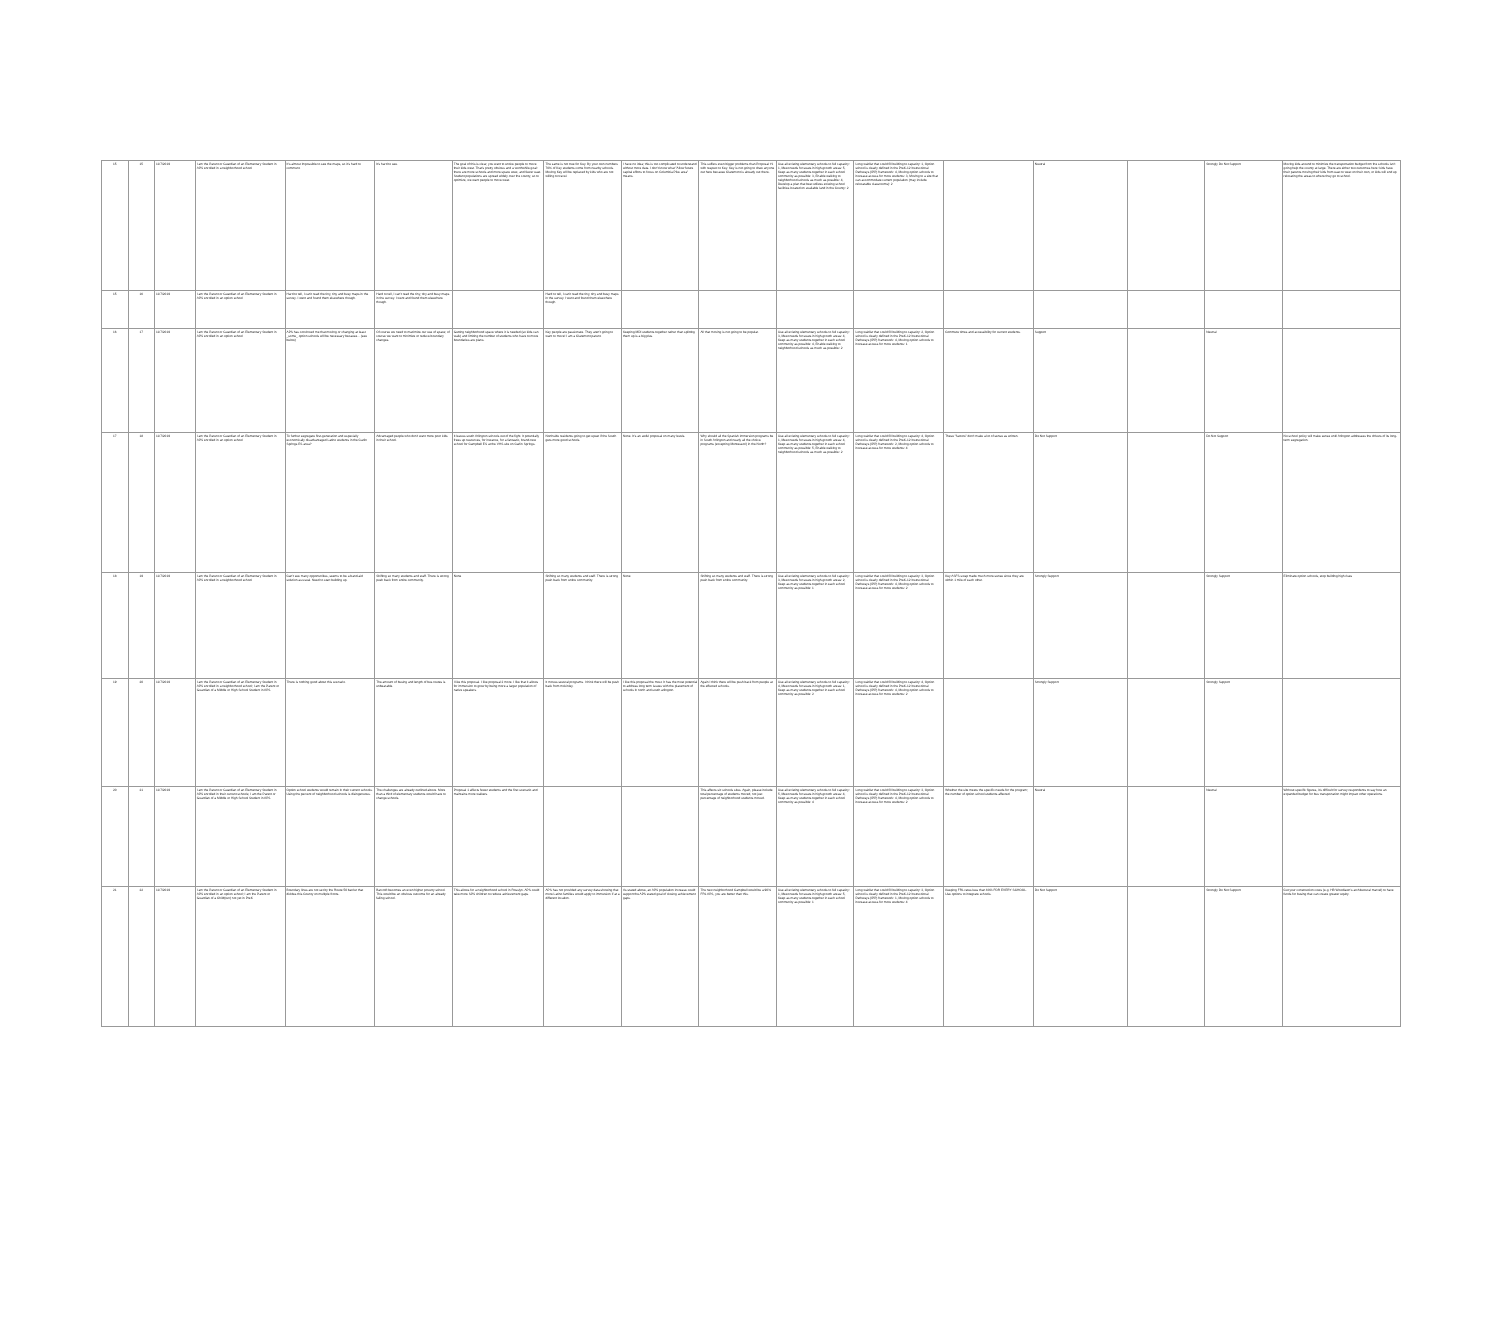| 15 | 15 | 11/7/2019 | I am the Parent or Guardian of an Elementary Student in APS enrolled in a neighborhood school | It's almost impossible to see the maps, so it's hard to comment. | It's hard to see. | The goal of this is clear, you want to entice people to move their kids west. That's pretty obvious and a worthwhile goal: there are more schools and more space west, and fewer east. Student populations are spread widely over the county, so to optimize, we want people to move west. | The same is not true for Key. By your own numbers 70% of Key students come from nearby schools. Moving Key will be replaced by kids who are not willing to travel. | I have no idea; this is too complicated to understand without more data. I don't know what "Allow future capital efforts to focus on Columbia Pike area" means. | This suffers even bigger problems than Proposal #1 with respect to Key. Key is not going to draw anyone out here because Claremont is already out there. | Use all existing elementary schools to full capacity: 1, Meet needs for seats in high-growth areas: 5, Keep as many students together in each school community as possible: 3, Enable walking to neighborhood schools as much as possible: 4, Develop a plan that best utilizes existing school facilities located on available land in the County: 2 | Long waitlist that could fill building to capacity: 1, Option school is clearly defined in the PreK-12 Instructional Pathways (IPP) framework: 4, Moving option schools to increase access for more students: 3, Moving to a site that can accommodate current population (may include relocatable classrooms): 2 | | Neutral | | Strongly Do Not Support | Moving kids around to minimize the transportation budget from the schools isn't going help the county at large. There are either two outcomes here: kids have their parents moving their kids from east to west on their own, or kids will end up relocating the areas to where they go to school. |
| 15 | 16 | 11/7/2019 | I am the Parent or Guardian of an Elementary Student in APS enrolled in an option school | Hard to tell, I can't read the tiny, tiny and busy maps in the survey. I went and found them elsewhere though. | Hard to tell, I can't read the tiny, tiny and busy maps in the survey. I went and found them elsewhere though. | | Hard to tell, I can't read the tiny, tiny and busy maps in the survey. I went and found them elsewhere though. | | | | | | | | | |
| 16 | 17 | 11/7/2019 | I am the Parent or Guardian of an Elementary Student in APS enrolled in an option school | APS has convinced me that moving or changing at least _some_ option schools will be necessary because... (see below) | Of course we need to maximize our use of space; of course we want to minimize or reduce boundary changes. | Getting neighborhood space where it is needed (so kids can walk) and limiting the number of students who have to move boundaries are plans. | Key people are passionate. They aren't going to want to move! I am a Claremont parent. | Keeping MDI students together rather than splitting them up is a big plus. | All that moving is not going to be popular. | Use all existing elementary schools to full capacity: 3, Meet needs for seats in high-growth areas: 4, Keep as many students together in each school community as possible: 4, Enable walking to neighborhood schools as much as possible: 2 | Long waitlist that could fill building to capacity: 2, Option school is clearly defined in the PreK-12 Instructional Pathways (IPP) framework: 4, Moving option schools to increase access for more students: 1 | Commute times and accessibility for current students. | Support | | Neutral | |
| 17 | 18 | 11/7/2019 | I am the Parent or Guardian of an Elementary Student in APS enrolled in an option school | To further segregate first-generation and especially economically disadvantaged Latino students in the Carlin Springs ES area? | Advantaged people who don't want more poor kids in their school. | It leaves south Arlington schools out of the fight. It potentially frees up resources, for instance, for a fantastic, brand-new school for Campbell ES at the VHS site on Carlin Springs. | Northside residents going to get upset if the South gets more good schools. | None. It's an awful proposal on many levels. | Why should all the Spanish immersion programs be in South Arlington and nearly all the choice programs (excepting Montessori) in the North? | Use all existing elementary schools to full capacity: 1, Meet needs for seats in high-growth areas: 4, Keep as many students together in each school community as possible: 5, Enable walking to neighborhood schools as much as possible: 2 | Long waitlist that could fill building to capacity: 4, Option school is clearly defined in the PreK-12 Instructional Pathways (IPP) framework: 2, Moving option schools to increase access for more students: 4 | These "factors" don't make a lot of sense as written. | Do Not Support | | Do Not Support | No school policy will make sense until Arlington addresses the drivers of its long-term segregation. |
| 18 | 19 | 11/7/2019 | I am the Parent or Guardian of an Elementary Student in APS enrolled in a neighborhood school | Can't see many opportunities, seems to be a band-aid solution as usual. Need to start building up. | Shifting so many students and staff. There is strong push back from entire community. | None | Shifting so many students and staff. There is strong push back from entire community. | None | Shifting so many students and staff. There is strong push back from entire community. | Use all existing elementary schools to full capacity: 3, Meet needs for seats in high-growth areas: 2, Keep as many students together in each school community as possible: 1 | Long waitlist that could fill building to capacity: 3, Option school is clearly defined in the PreK-12 Instructional Pathways (IPP) framework: 4, Moving option schools to increase access for more students: 2 | Key ASFS swap made much more sense since they are within 1 mile of each other. | Strongly Support | | Strongly Support | Eliminate option schools, stop building high rises |
| 19 | 20 | 11/7/2019 | I am the Parent or Guardian of an Elementary Student in APS enrolled in a neighborhood school; I am the Parent or Guardian of a Middle or High School Student in APS | There is nothing good about this scenario. | The amount of busing and length of bus routes is unbearable. | I like this proposal. I like proposal 2 more. I like that it allows for immersion to grow by being more a larger population of native speakers. | It moves several programs. I think there will be push back from mckinley. | I like this proposal the most. It has the most potential to address long term issues with the placement of schools in north and south arlington. | Again I think there will be push back from people at the effected schools. | Use all existing elementary schools to full capacity: 4, Meet needs for seats in high-growth areas: 1, Keep as many students together in each school community as possible: 2 | Long waitlist that could fill building to capacity: 4, Option school is clearly defined in the PreK-12 Instructional Pathways (IPP) framework: 4, Moving option schools to increase access for more students: 2 | | Strongly Support | | Strongly Support | |
| 20 | 21 | 11/7/2019 | I am the Parent or Guardian of an Elementary Student in APS enrolled in their current schools; I am the Parent or Guardian of a Middle or High School Student in APS | Option school students would remain in their current schools. Using the percent of neighborhood schools is disingenuous. | The challenges are already outlined above. More than a third of elementary students would have to change schools. | Proposal 1 affects fewer students and the first scenario and maintains more walkers. | | | This affects six schools sites. Again, please include total percentage of students moved, not just percentage of neighborhood students moved. | Use all existing elementary schools to full capacity: 5, Meet needs for seats in high-growth areas: 4, Keep as many students together in each school community as possible: 4 | Long waitlist that could fill building to capacity: 3, Option school is clearly defined in the PreK-12 Instructional Pathways (IPP) framework: 4, Moving option schools to increase access for more students: 2 | Whether the site meets the specific needs for the program; the number of option school students affected | Neutral | | Neutral | Without specific figures, it's difficult for survey respondents to say how an expanded budget for bus transportation might impact other operations. |
| 21 | 22 | 11/7/2019 | I am the Parent or Guardian of an Elementary Student in APS enrolled in an option school; I am the Parent or Guardian of a Child(ren) not yet in PreK | Boundary lines are not set by the Route 50 barrier that divides this County on multiple fronts. | Barcroft becomes an even higher poverty school. This would be an obvious outcome for an already failing school. | This allows for a neighborhood school in Rosslyn. APS could take more SPS children to reduce achievement gaps. | APS has not provided any survey data showing that more Latino families would apply to immersion if at a different location. | As stated above, an APS population increase could support the APS stated goal of closing achievement gaps. | The new neighborhood Campbell would be a 90% FRL APS, you are better than this. | Use all existing elementary schools to full capacity: 1, Meet needs for seats in high-growth areas: 5, Keep as many students together in each school community as possible: 1 | Long waitlist that could fill building to capacity: 3, Option school is clearly defined in the PreK-12 Instructional Pathways (IPP) framework: 1, Moving option schools to increase access for more students: 4 | Keeping FRL rates less than 60% FOR EVERY SCHOOL. Use options to integrate schools. | Do Not Support | | Strongly Do Not Support | Cut your construction costs (e.g. HB Woodlawn's architectural marvel) to have funds for busing that can create greater equity. |